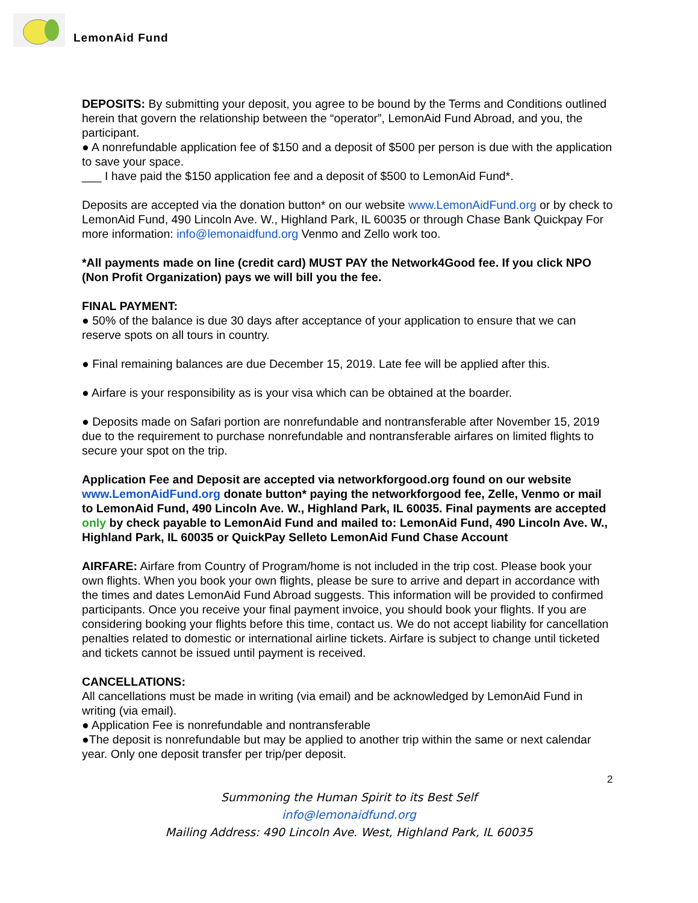LemonAid Fund
DEPOSITS: By submitting your deposit, you agree to be bound by the Terms and Conditions outlined herein that govern the relationship between the “operator”, LemonAid Fund Abroad, and you, the participant.
● A nonrefundable application fee of $150 and a deposit of $500 per person is due with the application to save your space.
___ I have paid the $150 application fee and a deposit of $500 to LemonAid Fund*.
Deposits are accepted via the donation button* on our website www.LemonAidFund.org or by check to LemonAid Fund, 490 Lincoln Ave. W., Highland Park, IL 60035 or through Chase Bank Quickpay For more information: info@lemonaidfund.org Venmo and Zello work too.
*All payments made on line (credit card) MUST PAY the Network4Good fee. If you click NPO (Non Profit Organization) pays we will bill you the fee.
FINAL PAYMENT:
● 50% of the balance is due 30 days after acceptance of your application to ensure that we can reserve spots on all tours in country.
● Final remaining balances are due December 15, 2019. Late fee will be applied after this.
● Airfare is your responsibility as is your visa which can be obtained at the boarder.
● Deposits made on Safari portion are nonrefundable and nontransferable after November 15, 2019 due to the requirement to purchase nonrefundable and nontransferable airfares on limited flights to secure your spot on the trip.
Application Fee and Deposit are accepted via networkforgood.org found on our website www.LemonAidFund.org donate button* paying the networkforgood fee, Zelle, Venmo or mail to LemonAid Fund, 490 Lincoln Ave. W., Highland Park, IL 60035. Final payments are accepted only by check payable to LemonAid Fund and mailed to: LemonAid Fund, 490 Lincoln Ave. W., Highland Park, IL 60035 or QuickPay Selleto LemonAid Fund Chase Account
AIRFARE: Airfare from Country of Program/home is not included in the trip cost. Please book your own flights. When you book your own flights, please be sure to arrive and depart in accordance with the times and dates LemonAid Fund Abroad suggests. This information will be provided to confirmed participants. Once you receive your final payment invoice, you should book your flights. If you are considering booking your flights before this time, contact us. We do not accept liability for cancellation penalties related to domestic or international airline tickets. Airfare is subject to change until ticketed and tickets cannot be issued until payment is received.
CANCELLATIONS:
All cancellations must be made in writing (via email) and be acknowledged by LemonAid Fund in writing (via email).
● Application Fee is nonrefundable and nontransferable
●The deposit is nonrefundable but may be applied to another trip within the same or next calendar year. Only one deposit transfer per trip/per deposit.
2
Summoning the Human Spirit to its Best Self
info@lemonaidfund.org
Mailing Address: 490 Lincoln Ave. West, Highland Park, IL 60035